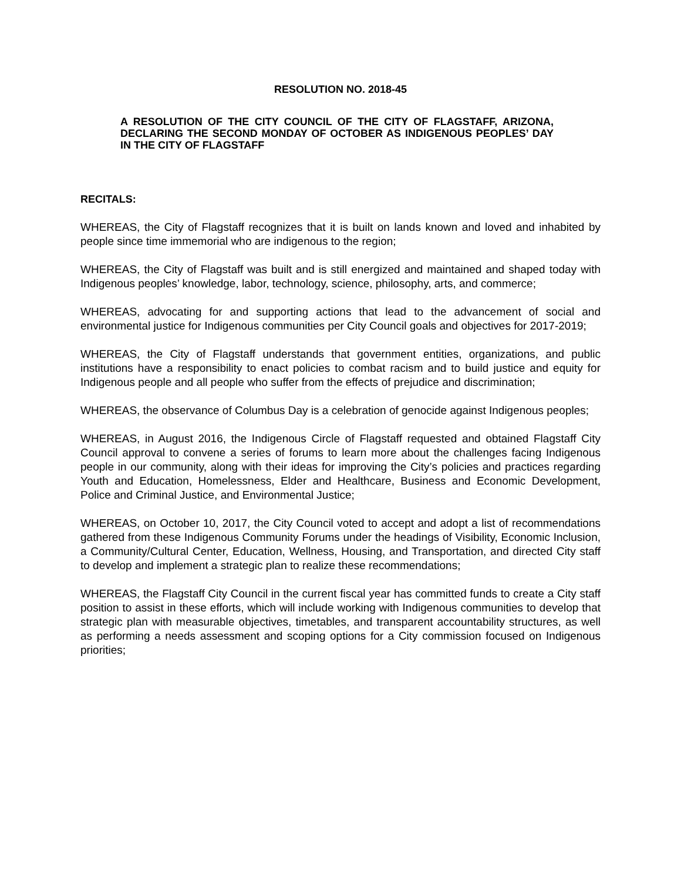RESOLUTION NO. 2018-45
A RESOLUTION OF THE CITY COUNCIL OF THE CITY OF FLAGSTAFF, ARIZONA, DECLARING THE SECOND MONDAY OF OCTOBER AS INDIGENOUS PEOPLES’ DAY IN THE CITY OF FLAGSTAFF
RECITALS:
WHEREAS, the City of Flagstaff recognizes that it is built on lands known and loved and inhabited by people since time immemorial who are indigenous to the region;
WHEREAS, the City of Flagstaff was built and is still energized and maintained and shaped today with Indigenous peoples’ knowledge, labor, technology, science, philosophy, arts, and commerce;
WHEREAS, advocating for and supporting actions that lead to the advancement of social and environmental justice for Indigenous communities per City Council goals and objectives for 2017-2019;
WHEREAS, the City of Flagstaff understands that government entities, organizations, and public institutions have a responsibility to enact policies to combat racism and to build justice and equity for Indigenous people and all people who suffer from the effects of prejudice and discrimination;
WHEREAS, the observance of Columbus Day is a celebration of genocide against Indigenous peoples;
WHEREAS, in August 2016, the Indigenous Circle of Flagstaff requested and obtained Flagstaff City Council approval to convene a series of forums to learn more about the challenges facing Indigenous people in our community, along with their ideas for improving the City’s policies and practices regarding Youth and Education, Homelessness, Elder and Healthcare, Business and Economic Development, Police and Criminal Justice, and Environmental Justice;
WHEREAS, on October 10, 2017, the City Council voted to accept and adopt a list of recommendations gathered from these Indigenous Community Forums under the headings of Visibility, Economic Inclusion, a Community/Cultural Center, Education, Wellness, Housing, and Transportation, and directed City staff to develop and implement a strategic plan to realize these recommendations;
WHEREAS, the Flagstaff City Council in the current fiscal year has committed funds to create a City staff position to assist in these efforts, which will include working with Indigenous communities to develop that strategic plan with measurable objectives, timetables, and transparent accountability structures, as well as performing a needs assessment and scoping options for a City commission focused on Indigenous priorities;